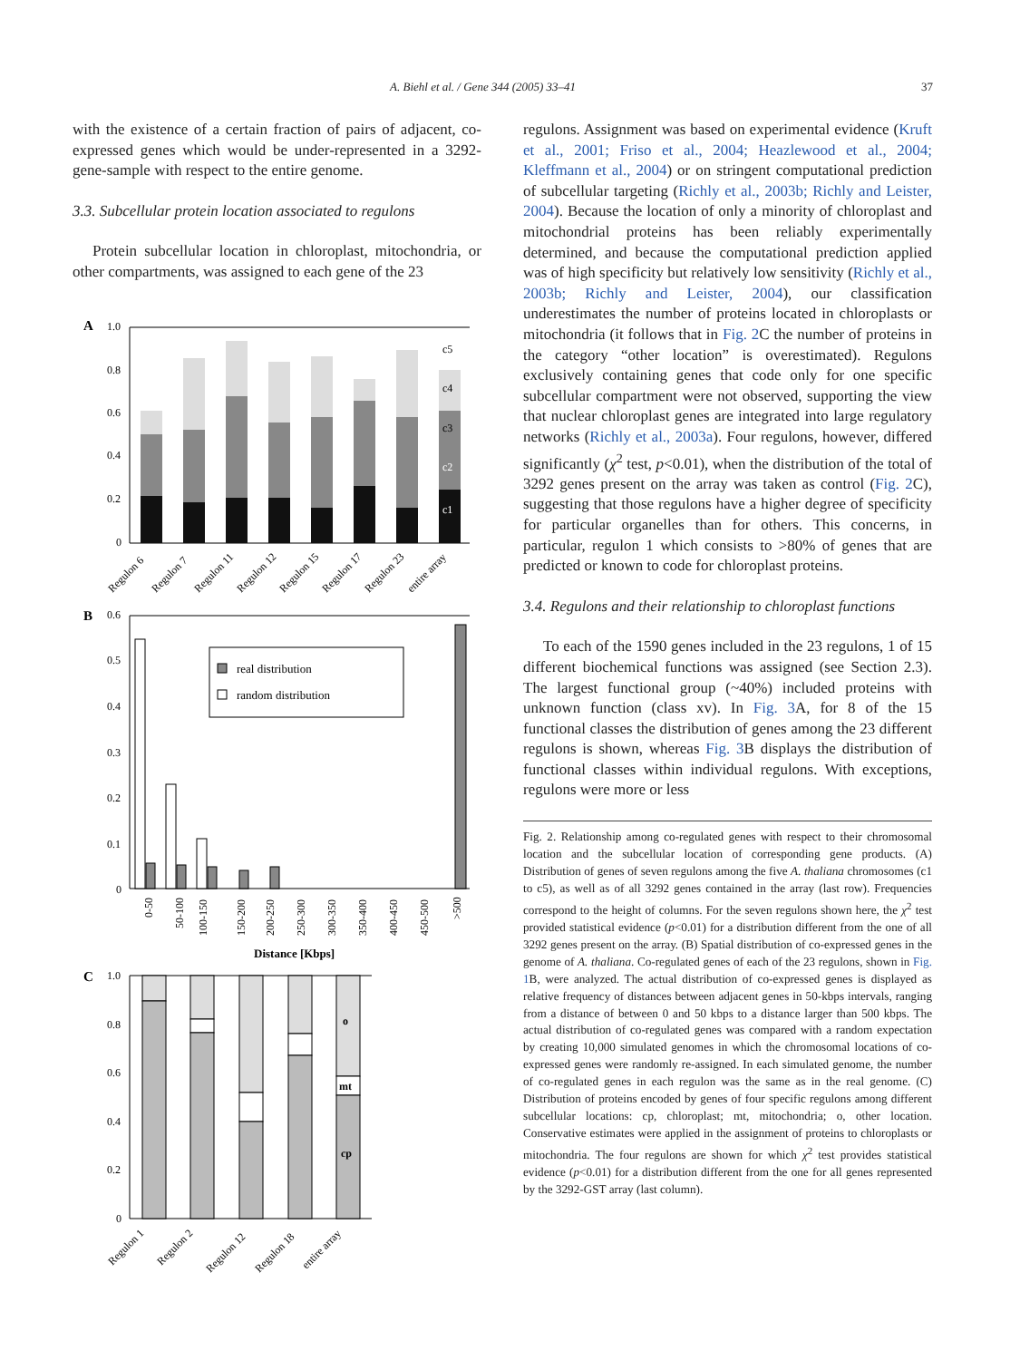A. Biehl et al. / Gene 344 (2005) 33–41 37
with the existence of a certain fraction of pairs of adjacent, co-expressed genes which would be under-represented in a 3292-gene-sample with respect to the entire genome.
3.3. Subcellular protein location associated to regulons
Protein subcellular location in chloroplast, mitochondria, or other compartments, was assigned to each gene of the 23
A
1.0
0.8
0.6
0.4
0.2
0
c1
c2
c3
c4
c5
Regulon 6
Regulon 7
Regulon 11
Regulon 12
Regulon 15
Regulon 17
Regulon 23
entire array
B
0.6
0.5
0.4
0.3
0.2
0.1
0
real distribution
random distribution
0-50
50-100
100-150
150-200
200-250
250-300
300-350
350-400
400-450
450-500
>500
Distance [Kbps]
C
1.0
0.8
0.6
0.4
0.2
0
o
mt
cp
Regulon 1
Regulon 2
Regulon 12
Regulon 18
entire array
regulons. Assignment was based on experimental evidence (Kruft et al., 2001; Friso et al., 2004; Heazlewood et al., 2004; Kleffmann et al., 2004) or on stringent computational prediction of subcellular targeting (Richly et al., 2003b; Richly and Leister, 2004). Because the location of only a minority of chloroplast and mitochondrial proteins has been reliably experimentally determined, and because the computational prediction applied was of high specificity but relatively low sensitivity (Richly et al., 2003b; Richly and Leister, 2004), our classification underestimates the number of proteins located in chloroplasts or mitochondria (it follows that in Fig. 2 C the number of proteins in the category “other location” is overestimated). Regulons exclusively containing genes that code only for one specific subcellular compartment were not observed, supporting the view that nuclear chloroplast genes are integrated into large regulatory networks (Richly et al., 2003a). Four regulons, however, differed significantly (χ<sup>2</sup> test, p<0.01), when the distribution of the total of 3292 genes present on the array was taken as control (Fig. 2 C), suggesting that those regulons have a higher degree of specificity for particular organelles than for others. This concerns, in particular, regulon 1 which consists to >80% of genes that are predicted or known to code for chloroplast proteins.
3.4. Regulons and their relationship to chloroplast functions
To each of the 1590 genes included in the 23 regulons, 1 of 15 different biochemical functions was assigned (see Section 2.3). The largest functional group (~40%) included proteins with unknown function (class xv). In Fig. 3 A, for 8 of the 15 functional classes the distribution of genes among the 23 different regulons is shown, whereas Fig. 3 B displays the distribution of functional classes within individual regulons. With exceptions, regulons were more or less
Fig. 2. Relationship among co-regulated genes with respect to their chromosomal location and the subcellular location of corresponding gene products. (A) Distribution of genes of seven regulons among the five A. thaliana chromosomes (c1 to c5), as well as of all 3292 genes contained in the array (last row). Frequencies correspond to the height of columns. For the seven regulons shown here, the χ<sup>2</sup> test provided statistical evidence (p<0.01) for a distribution different from the one of all 3292 genes present on the array. (B) Spatial distribution of co-expressed genes in the genome of A. thaliana. Co-regulated genes of each of the 23 regulons, shown in Fig. 1 B, were analyzed. The actual distribution of co-expressed genes is displayed as relative frequency of distances between adjacent genes in 50-kbps intervals, ranging from a distance of between 0 and 50 kbps to a distance larger than 500 kbps. The actual distribution of co-regulated genes was compared with a random expectation by creating 10,000 simulated genomes in which the chromosomal locations of co-expressed genes were randomly re-assigned. In each simulated genome, the number of co-regulated genes in each regulon was the same as in the real genome. (C) Distribution of proteins encoded by genes of four specific regulons among different subcellular locations: cp, chloroplast; mt, mitochondria; o, other location. Conservative estimates were applied in the assignment of proteins to chloroplasts or mitochondria. The four regulons are shown for which χ<sup>2</sup> test provides statistical evidence (p<0.01) for a distribution different from the one for all genes represented by the 3292-GST array (last column).